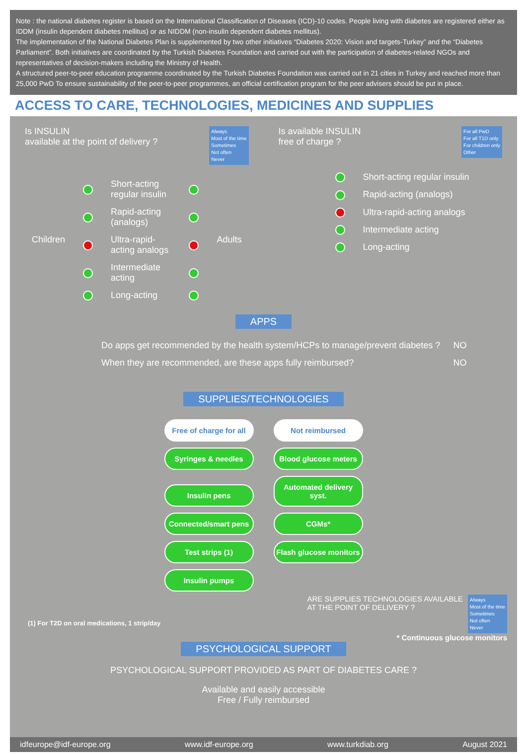Note : the national diabetes register is based on the International Classification of Diseases (ICD)-10 codes. People living with diabetes are registered either as IDDM (insulin dependent diabetes mellitus) or as NIDDM (non-insulin dependent diabetes mellitus).
The implementation of the National Diabetes Plan is supplemented by two other initiatives “Diabetes 2020: Vision and targets-Turkey” and the “Diabetes Parliament”. Both initiatives are coordinated by the Turkish Diabetes Foundation and carried out with the participation of diabetes-related NGOs and representatives of decision-makers including the Ministry of Health.
A structured peer-to-peer education programme coordinated by the Turkish Diabetes Foundation was carried out in 21 cities in Turkey and reached more than 25,000 PwD To ensure sustainability of the peer-to-peer programmes, an official certification program for the peer advisers should be put in place.
ACCESS TO CARE, TECHNOLOGIES, MEDICINES AND SUPPLIES
Is INSULIN
available at the point of delivery ?
Always
Most of the time
Sometimes
Not often
Never
| Children | | Short-acting regular insulin | | Adults |
| | | Rapid-acting (analogs) | | |
| | | Ultra-rapid-acting analogs | | |
| | | Intermediate acting | | |
| | | Long-acting | | |
Is available INSULIN
free of charge ?
For all PwD
For all T1D only
For children only
Other
| | Short-acting regular insulin |
| | Rapid-acting (analogs) |
| | Ultra-rapid-acting analogs |
| | Intermediate acting |
| | Long-acting |
APPS
| Do apps get recommended by the health system/HCPs to manage/prevent diabetes ? | NO |
| When they are recommended, are these apps fully reimbursed? | NO |
SUPPLIES/TECHNOLOGIES
Free of charge for all Not reimbursed
Syringes & needles Blood glucose meters
Insulin pens Automated delivery syst.
Connected/smart pens CGMs*
Test strips (1) Flash glucose monitors
Insulin pumps -
(1) For T2D on oral medications, 1 strip/day
ARE SUPPLIES TECHNOLOGIES AVAILABLE
AT THE POINT OF DELIVERY ?
Always
Most of the time
Sometimes
Not often
Never
* Continuous glucose monitors
PSYCHOLOGICAL SUPPORT
PSYCHOLOGICAL SUPPORT PROVIDED AS PART OF DIABETES CARE ?
Available and easily accessible
Free / Fully reimbursed
idfeurope@idf-europe.org www.idf-europe.org www.turkdiab.org August 2021